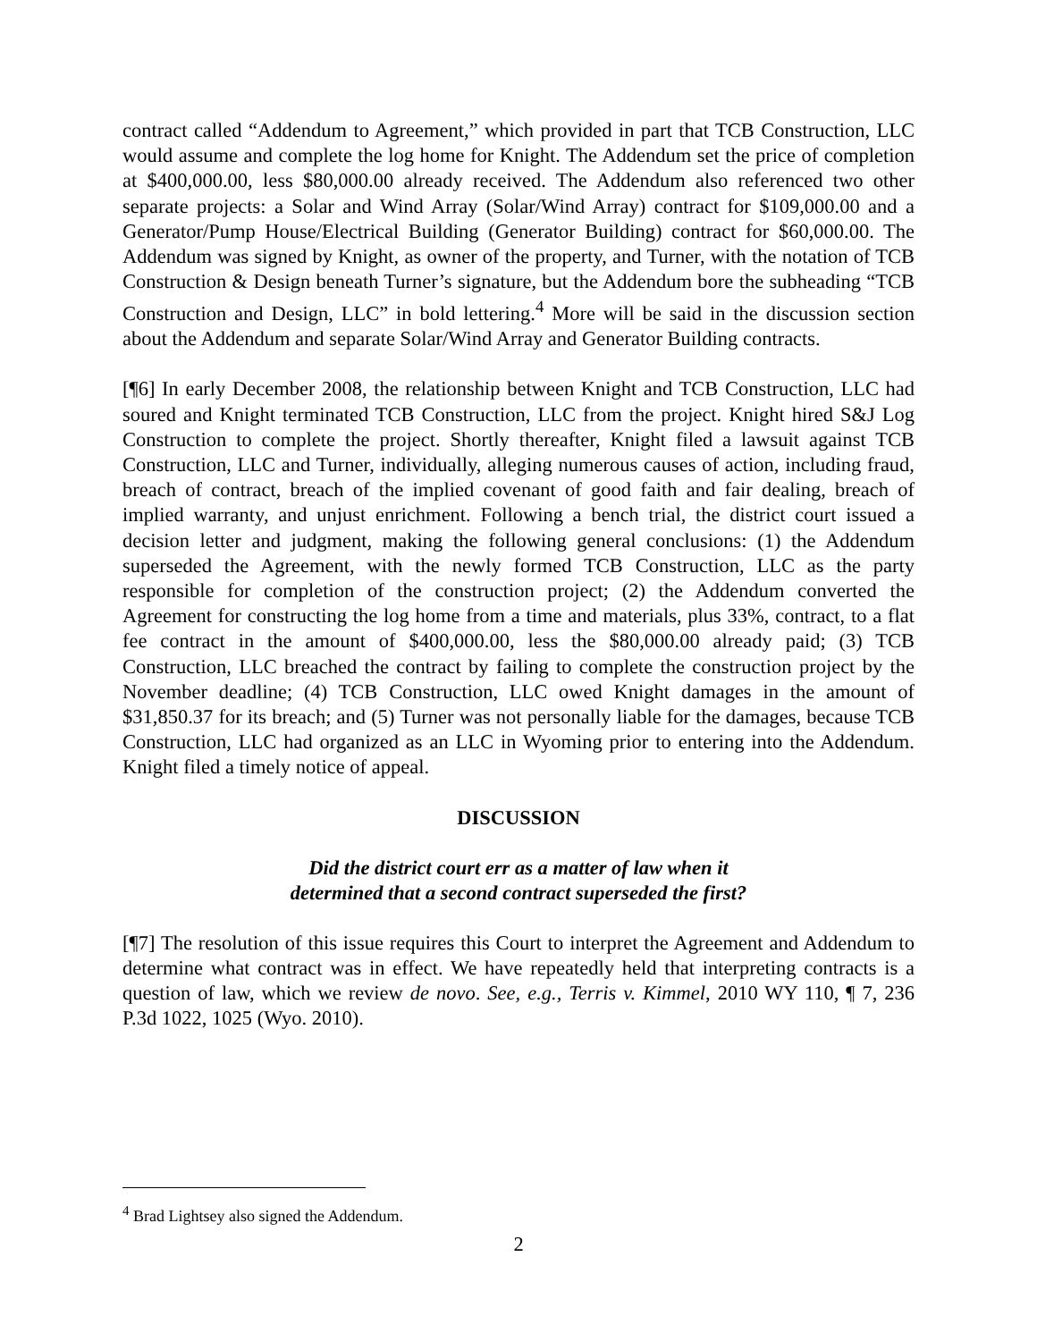contract called “Addendum to Agreement,” which provided in part that TCB Construction, LLC would assume and complete the log home for Knight. The Addendum set the price of completion at $400,000.00, less $80,000.00 already received. The Addendum also referenced two other separate projects: a Solar and Wind Array (Solar/Wind Array) contract for $109,000.00 and a Generator/Pump House/Electrical Building (Generator Building) contract for $60,000.00. The Addendum was signed by Knight, as owner of the property, and Turner, with the notation of TCB Construction & Design beneath Turner’s signature, but the Addendum bore the subheading “TCB Construction and Design, LLC” in bold lettering.<sup>4</sup> More will be said in the discussion section about the Addendum and separate Solar/Wind Array and Generator Building contracts.
[¶6] In early December 2008, the relationship between Knight and TCB Construction, LLC had soured and Knight terminated TCB Construction, LLC from the project. Knight hired S&J Log Construction to complete the project. Shortly thereafter, Knight filed a lawsuit against TCB Construction, LLC and Turner, individually, alleging numerous causes of action, including fraud, breach of contract, breach of the implied covenant of good faith and fair dealing, breach of implied warranty, and unjust enrichment. Following a bench trial, the district court issued a decision letter and judgment, making the following general conclusions: (1) the Addendum superseded the Agreement, with the newly formed TCB Construction, LLC as the party responsible for completion of the construction project; (2) the Addendum converted the Agreement for constructing the log home from a time and materials, plus 33%, contract, to a flat fee contract in the amount of $400,000.00, less the $80,000.00 already paid; (3) TCB Construction, LLC breached the contract by failing to complete the construction project by the November deadline; (4) TCB Construction, LLC owed Knight damages in the amount of $31,850.37 for its breach; and (5) Turner was not personally liable for the damages, because TCB Construction, LLC had organized as an LLC in Wyoming prior to entering into the Addendum. Knight filed a timely notice of appeal.
DISCUSSION
Did the district court err as a matter of law when it
determined that a second contract superseded the first?
[¶7] The resolution of this issue requires this Court to interpret the Agreement and Addendum to determine what contract was in effect. We have repeatedly held that interpreting contracts is a question of law, which we review de novo. See, e.g., Terris v. Kimmel, 2010 WY 110, ¶ 7, 236 P.3d 1022, 1025 (Wyo. 2010).
<sup>4</sup> Brad Lightsey also signed the Addendum.
2